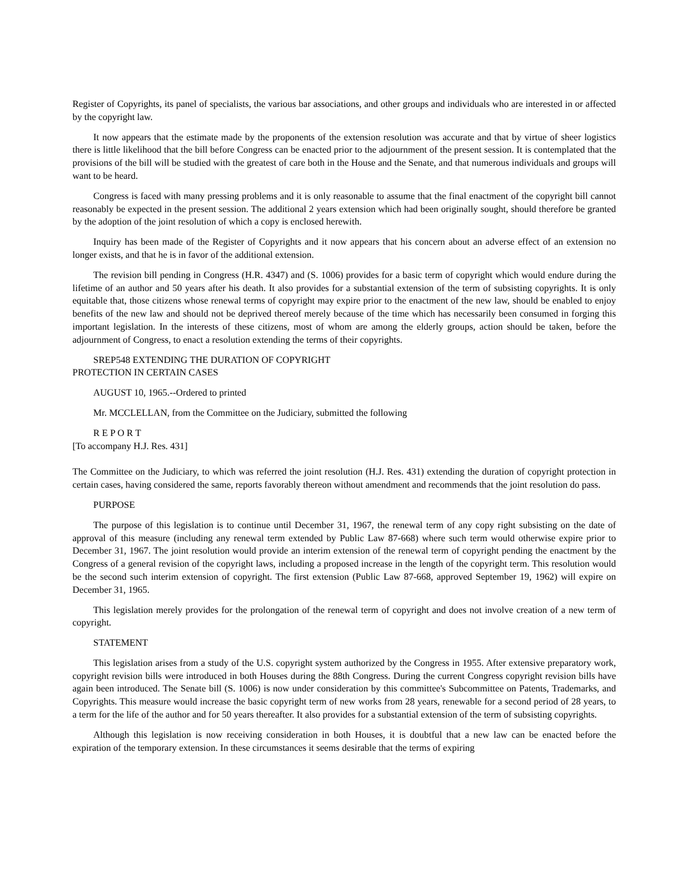Register of Copyrights, its panel of specialists, the various bar associations, and other groups and individuals who are interested in or affected by the copyright law.
It now appears that the estimate made by the proponents of the extension resolution was accurate and that by virtue of sheer logistics there is little likelihood that the bill before Congress can be enacted prior to the adjournment of the present session. It is contemplated that the provisions of the bill will be studied with the greatest of care both in the House and the Senate, and that numerous individuals and groups will want to be heard.
Congress is faced with many pressing problems and it is only reasonable to assume that the final enactment of the copyright bill cannot reasonably be expected in the present session. The additional 2 years extension which had been originally sought, should therefore be granted by the adoption of the joint resolution of which a copy is enclosed herewith.
Inquiry has been made of the Register of Copyrights and it now appears that his concern about an adverse effect of an extension no longer exists, and that he is in favor of the additional extension.
The revision bill pending in Congress (H.R. 4347) and (S. 1006) provides for a basic term of copyright which would endure during the lifetime of an author and 50 years after his death. It also provides for a substantial extension of the term of subsisting copyrights. It is only equitable that, those citizens whose renewal terms of copyright may expire prior to the enactment of the new law, should be enabled to enjoy benefits of the new law and should not be deprived thereof merely because of the time which has necessarily been consumed in forging this important legislation. In the interests of these citizens, most of whom are among the elderly groups, action should be taken, before the adjournment of Congress, to enact a resolution extending the terms of their copyrights.
SREP548 EXTENDING THE DURATION OF COPYRIGHT
PROTECTION IN CERTAIN CASES
AUGUST 10, 1965.--Ordered to printed
Mr. MCCLELLAN, from the Committee on the Judiciary, submitted the following
R E P O R T
[To accompany H.J. Res. 431]
The Committee on the Judiciary, to which was referred the joint resolution (H.J. Res. 431) extending the duration of copyright protection in certain cases, having considered the same, reports favorably thereon without amendment and recommends that the joint resolution do pass.
PURPOSE
The purpose of this legislation is to continue until December 31, 1967, the renewal term of any copy right subsisting on the date of approval of this measure (including any renewal term extended by Public Law 87-668) where such term would otherwise expire prior to December 31, 1967. The joint resolution would provide an interim extension of the renewal term of copyright pending the enactment by the Congress of a general revision of the copyright laws, including a proposed increase in the length of the copyright term. This resolution would be the second such interim extension of copyright. The first extension (Public Law 87-668, approved September 19, 1962) will expire on December 31, 1965.
This legislation merely provides for the prolongation of the renewal term of copyright and does not involve creation of a new term of copyright.
STATEMENT
This legislation arises from a study of the U.S. copyright system authorized by the Congress in 1955. After extensive preparatory work, copyright revision bills were introduced in both Houses during the 88th Congress. During the current Congress copyright revision bills have again been introduced. The Senate bill (S. 1006) is now under consideration by this committee's Subcommittee on Patents, Trademarks, and Copyrights. This measure would increase the basic copyright term of new works from 28 years, renewable for a second period of 28 years, to a term for the life of the author and for 50 years thereafter. It also provides for a substantial extension of the term of subsisting copyrights.
Although this legislation is now receiving consideration in both Houses, it is doubtful that a new law can be enacted before the expiration of the temporary extension. In these circumstances it seems desirable that the terms of expiring